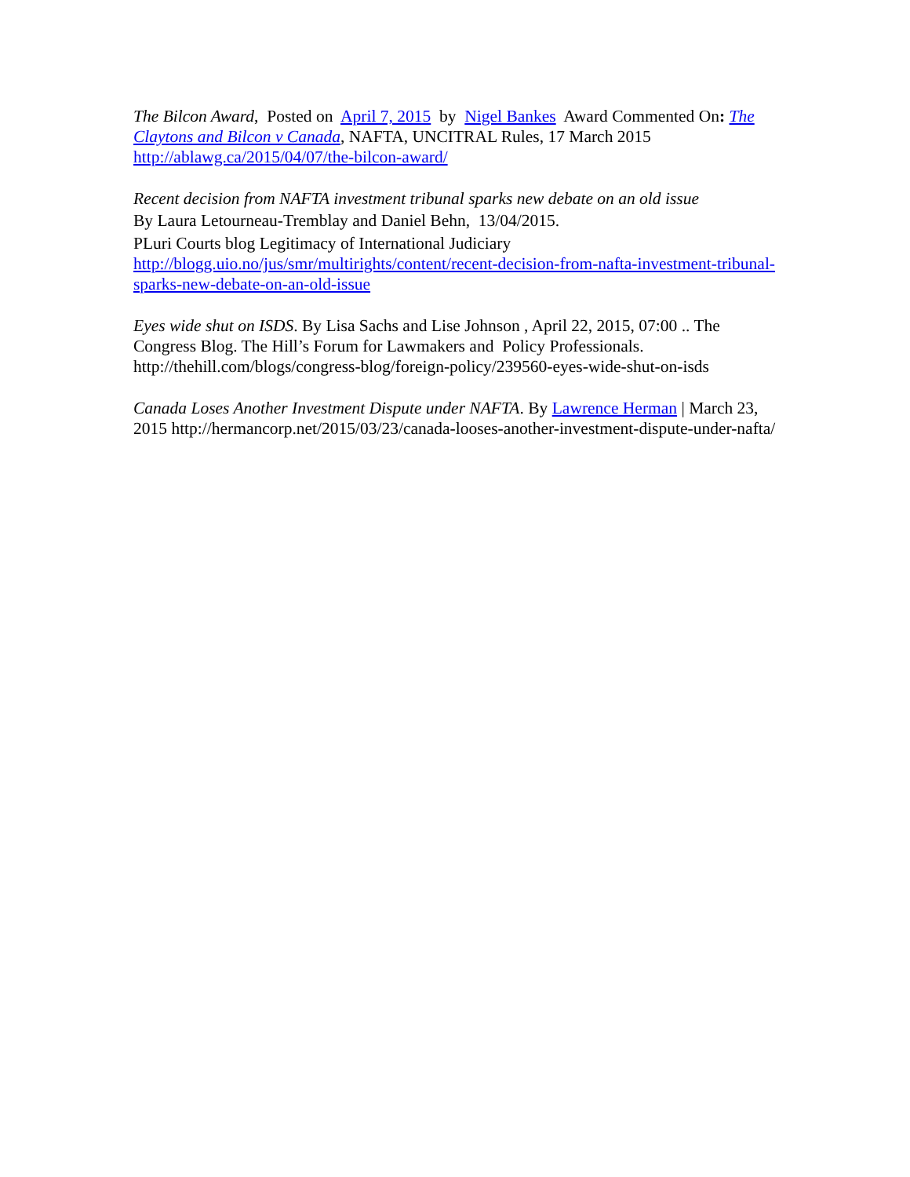The Bilcon Award, Posted on April 7, 2015 by Nigel Bankes Award Commented On: The Claytons and Bilcon v Canada, NAFTA, UNCITRAL Rules, 17 March 2015
http://ablawg.ca/2015/04/07/the-bilcon-award/
Recent decision from NAFTA investment tribunal sparks new debate on an old issue
By Laura Letourneau-Tremblay and Daniel Behn, 13/04/2015.
PLuri Courts blog Legitimacy of International Judiciary
http://blogg.uio.no/jus/smr/multirights/content/recent-decision-from-nafta-investment-tribunal-sparks-new-debate-on-an-old-issue
Eyes wide shut on ISDS. By Lisa Sachs and Lise Johnson , April 22, 2015, 07:00 .. The Congress Blog. The Hill’s Forum for Lawmakers and Policy Professionals. http://thehill.com/blogs/congress-blog/foreign-policy/239560-eyes-wide-shut-on-isds
Canada Loses Another Investment Dispute under NAFTA. By Lawrence Herman | March 23, 2015 http://hermancorp.net/2015/03/23/canada-looses-another-investment-dispute-under-nafta/